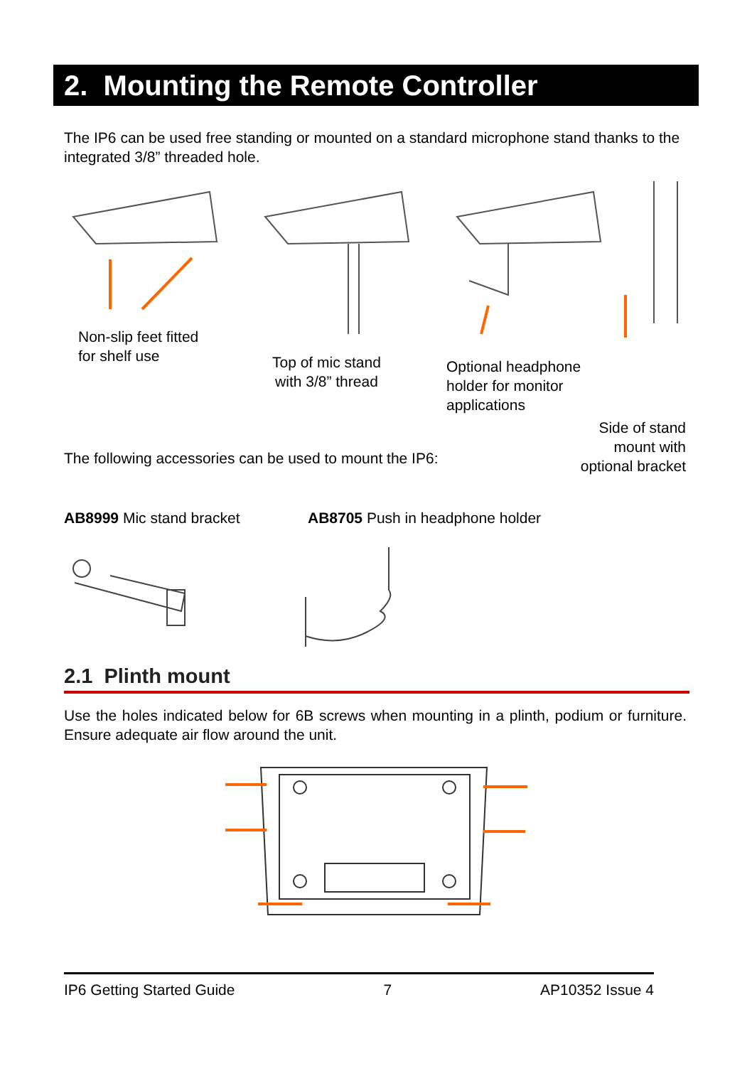2. Mounting the Remote Controller
The IP6 can be used free standing or mounted on a standard microphone stand thanks to the integrated 3/8” threaded hole.
Non-slip feet fitted
for shelf use
Top of mic stand
with 3/8” thread
Optional headphone
holder for monitor
applications
Side of stand
mount with
optional bracket
The following accessories can be used to mount the IP6:
AB8999 Mic stand bracket
AB8705 Push in headphone holder
2.1 Plinth mount
Use the holes indicated below for 6B screws when mounting in a plinth, podium or furniture. Ensure adequate air flow around the unit.
IP6 Getting Started Guide 7 AP10352 Issue 4